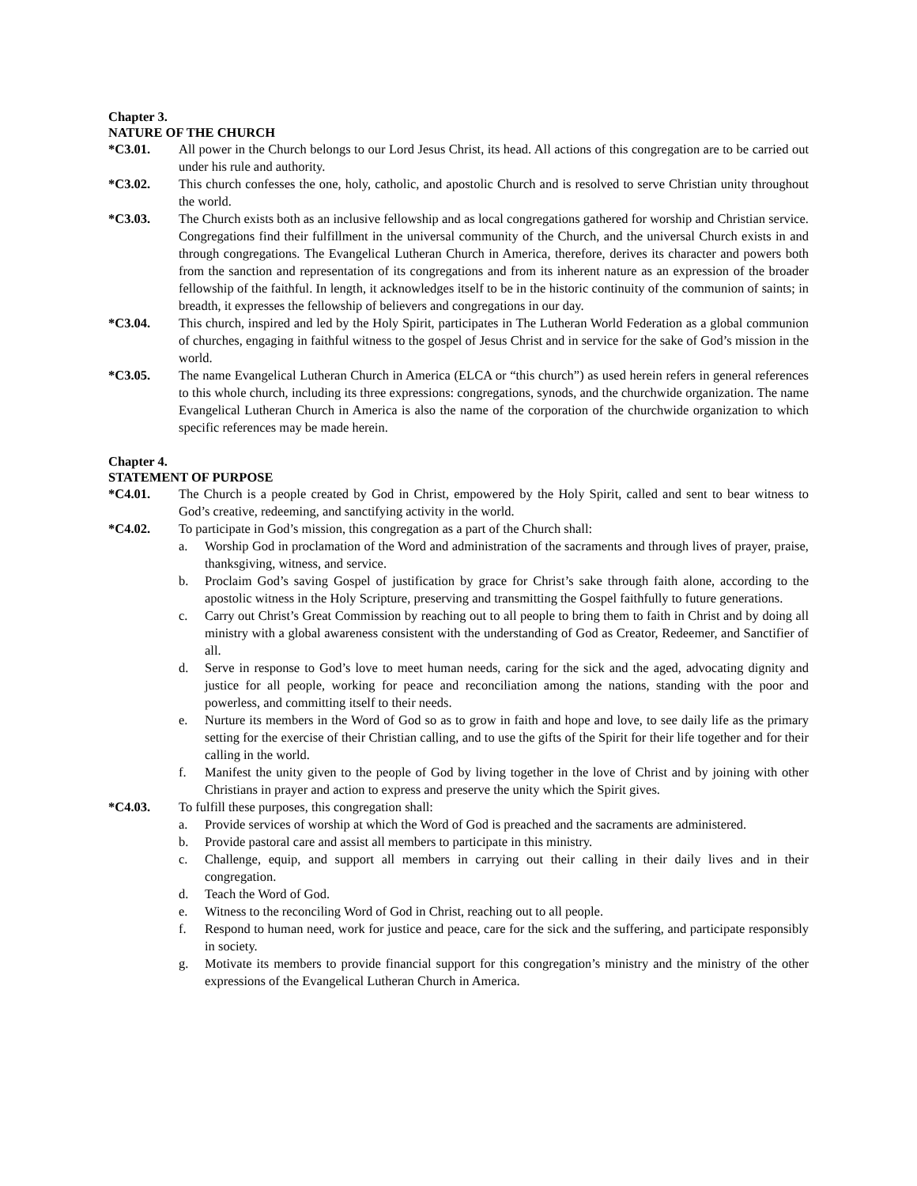Chapter 3.
NATURE OF THE CHURCH
*C3.01. All power in the Church belongs to our Lord Jesus Christ, its head. All actions of this congregation are to be carried out under his rule and authority.
*C3.02. This church confesses the one, holy, catholic, and apostolic Church and is resolved to serve Christian unity throughout the world.
*C3.03. The Church exists both as an inclusive fellowship and as local congregations gathered for worship and Christian service. Congregations find their fulfillment in the universal community of the Church, and the universal Church exists in and through congregations. The Evangelical Lutheran Church in America, therefore, derives its character and powers both from the sanction and representation of its congregations and from its inherent nature as an expression of the broader fellowship of the faithful. In length, it acknowledges itself to be in the historic continuity of the communion of saints; in breadth, it expresses the fellowship of believers and congregations in our day.
*C3.04. This church, inspired and led by the Holy Spirit, participates in The Lutheran World Federation as a global communion of churches, engaging in faithful witness to the gospel of Jesus Christ and in service for the sake of God’s mission in the world.
*C3.05. The name Evangelical Lutheran Church in America (ELCA or “this church”) as used herein refers in general references to this whole church, including its three expressions: congregations, synods, and the churchwide organization. The name Evangelical Lutheran Church in America is also the name of the corporation of the churchwide organization to which specific references may be made herein.
Chapter 4.
STATEMENT OF PURPOSE
*C4.01. The Church is a people created by God in Christ, empowered by the Holy Spirit, called and sent to bear witness to God’s creative, redeeming, and sanctifying activity in the world.
*C4.02. To participate in God’s mission, this congregation as a part of the Church shall:
a. Worship God in proclamation of the Word and administration of the sacraments and through lives of prayer, praise, thanksgiving, witness, and service.
b. Proclaim God’s saving Gospel of justification by grace for Christ’s sake through faith alone, according to the apostolic witness in the Holy Scripture, preserving and transmitting the Gospel faithfully to future generations.
c. Carry out Christ’s Great Commission by reaching out to all people to bring them to faith in Christ and by doing all ministry with a global awareness consistent with the understanding of God as Creator, Redeemer, and Sanctifier of all.
d. Serve in response to God’s love to meet human needs, caring for the sick and the aged, advocating dignity and justice for all people, working for peace and reconciliation among the nations, standing with the poor and powerless, and committing itself to their needs.
e. Nurture its members in the Word of God so as to grow in faith and hope and love, to see daily life as the primary setting for the exercise of their Christian calling, and to use the gifts of the Spirit for their life together and for their calling in the world.
f. Manifest the unity given to the people of God by living together in the love of Christ and by joining with other Christians in prayer and action to express and preserve the unity which the Spirit gives.
*C4.03. To fulfill these purposes, this congregation shall:
a. Provide services of worship at which the Word of God is preached and the sacraments are administered.
b. Provide pastoral care and assist all members to participate in this ministry.
c. Challenge, equip, and support all members in carrying out their calling in their daily lives and in their congregation.
d. Teach the Word of God.
e. Witness to the reconciling Word of God in Christ, reaching out to all people.
f. Respond to human need, work for justice and peace, care for the sick and the suffering, and participate responsibly in society.
g. Motivate its members to provide financial support for this congregation’s ministry and the ministry of the other expressions of the Evangelical Lutheran Church in America.